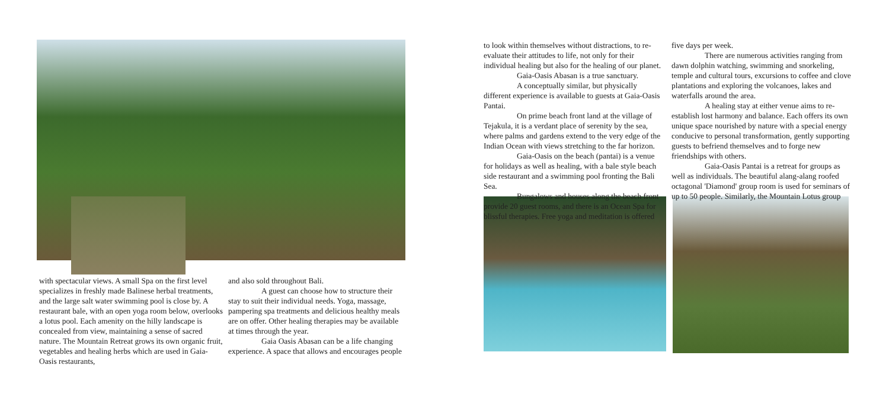with spectacular views. A small Spa on the first level specializes in freshly made Balinese herbal treatments, and the large salt water swimming pool is close by. A restaurant bale, with an open yoga room below, overlooks a lotus pool. Each amenity on the hilly landscape is concealed from view, maintaining a sense of sacred nature. The Mountain Retreat grows its own organic fruit, vegetables and healing herbs which are used in Gaia-Oasis restaurants,
and also sold throughout Bali.
A guest can choose how to structure their stay to suit their individual needs. Yoga, massage, pampering spa treatments and delicious healthy meals are on offer. Other healing therapies may be available at times through the year.
Gaia Oasis Abasan can be a life changing experience. A space that allows and encourages people
to look within themselves without distractions, to re-evaluate their attitudes to life, not only for their individual healing but also for the healing of our planet.
Gaia-Oasis Abasan is a true sanctuary.
A conceptually similar, but physically different experience is available to guests at Gaia-Oasis Pantai.
On prime beach front land at the village of Tejakula, it is a verdant place of serenity by the sea, where palms and gardens extend to the very edge of the Indian Ocean with views stretching to the far horizon.
Gaia-Oasis on the beach (pantai) is a venue for holidays as well as healing, with a bale style beach side restaurant and a swimming pool fronting the Bali Sea.
Bungalows and houses along the beach front provide 20 guest rooms, and there is an Ocean Spa for blissful therapies. Free yoga and meditation is offered
five days per week.
There are numerous activities ranging from dawn dolphin watching, swimming and snorkeling, temple and cultural tours, excursions to coffee and clove plantations and exploring the volcanoes, lakes and waterfalls around the area.
A healing stay at either venue aims to re-establish lost harmony and balance. Each offers its own unique space nourished by nature with a special energy conducive to personal transformation, gently supporting guests to befriend themselves and to forge new friendships with others.
Gaia-Oasis Pantai is a retreat for groups as well as individuals. The beautiful alang-alang roofed octagonal 'Diamond' group room is used for seminars of up to 50 people. Similarly, the Mountain Lotus group